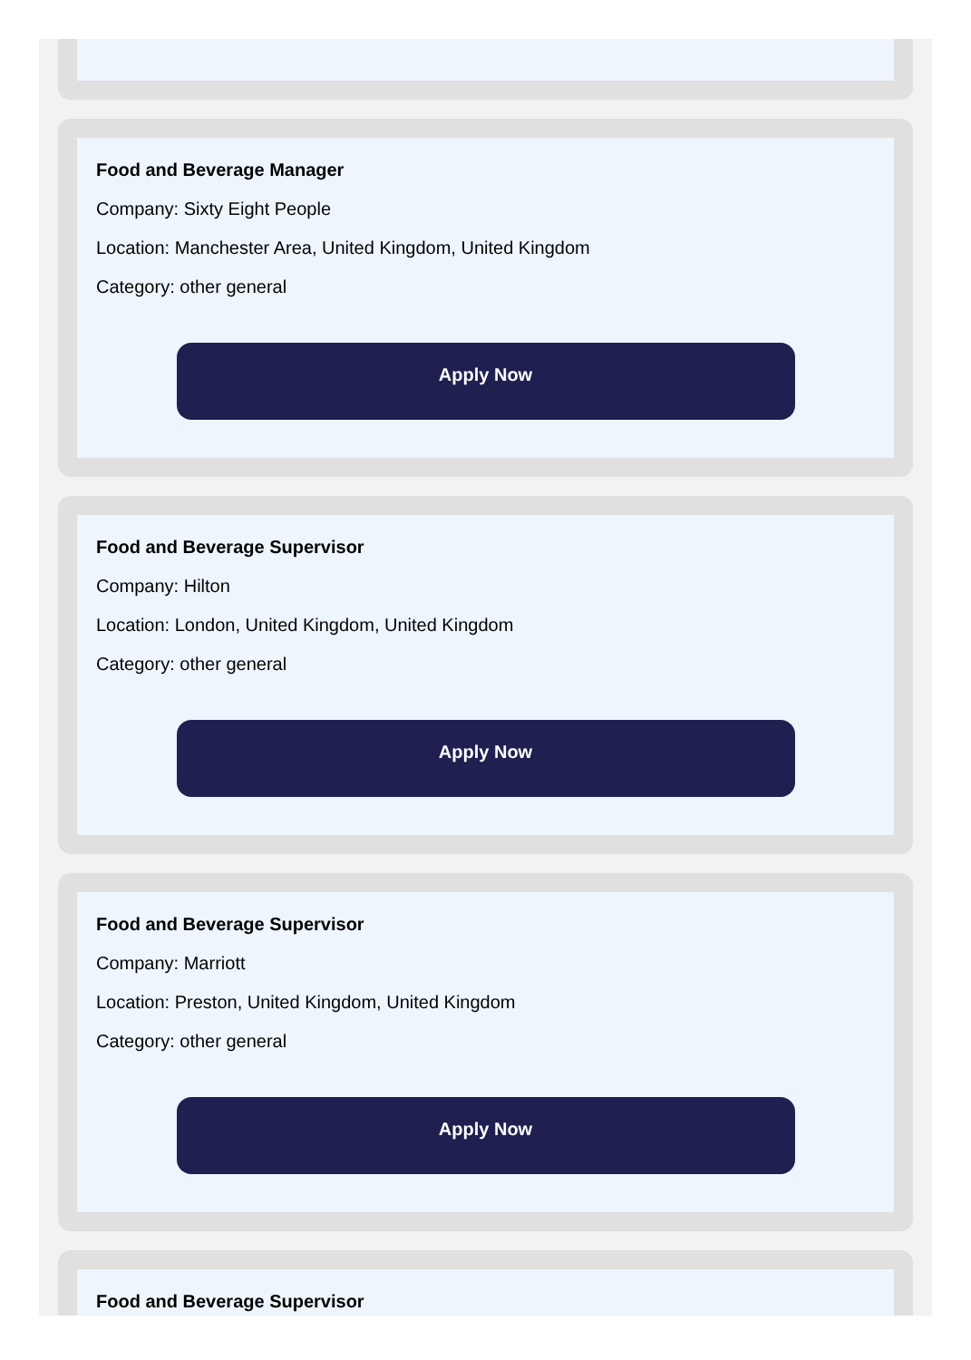Food and Beverage Manager
Company: Sixty Eight People
Location: Manchester Area, United Kingdom, United Kingdom
Category: other general
Apply Now
Food and Beverage Supervisor
Company: Hilton
Location: London, United Kingdom, United Kingdom
Category: other general
Apply Now
Food and Beverage Supervisor
Company: Marriott
Location: Preston, United Kingdom, United Kingdom
Category: other general
Apply Now
Food and Beverage Supervisor